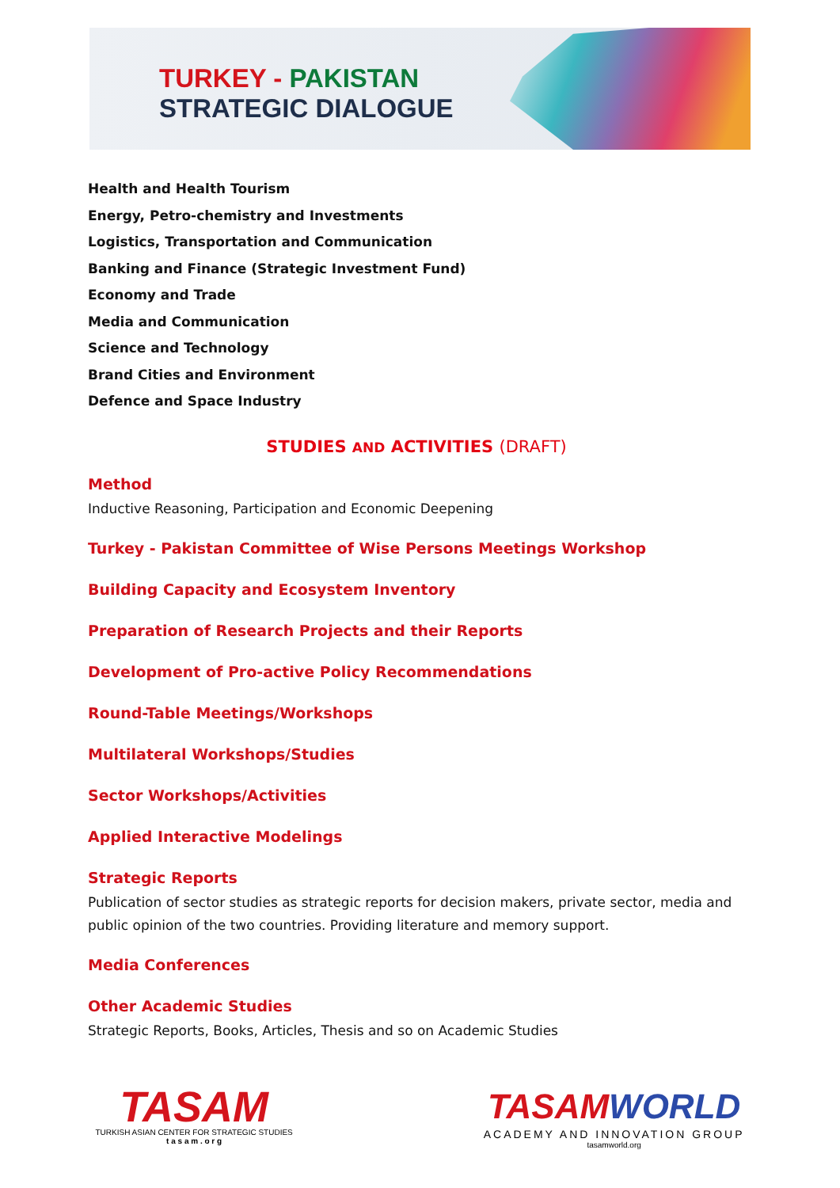TURKEY - PAKISTAN
STRATEGIC DIALOGUE
Health and Health Tourism
Energy, Petro-chemistry and Investments
Logistics, Transportation and Communication
Banking and Finance (Strategic Investment Fund)
Economy and Trade
Media and Communication
Science and Technology
Brand Cities and Environment
Defence and Space Industry
STUDIES AND ACTIVITIES (DRAFT)
Method
Inductive Reasoning, Participation and Economic Deepening
Turkey - Pakistan Committee of Wise Persons Meetings Workshop
Building Capacity and Ecosystem Inventory
Preparation of Research Projects and their Reports
Development of Pro-active Policy Recommendations
Round-Table Meetings/Workshops
Multilateral Workshops/Studies
Sector Workshops/Activities
Applied Interactive Modelings
Strategic Reports
Publication of sector studies as strategic reports for decision makers, private sector, media and public opinion of the two countries. Providing literature and memory support.
Media Conferences
Other Academic Studies
Strategic Reports, Books, Articles, Thesis and so on Academic Studies
TASAM
TURKISH ASIAN CENTER FOR STRATEGIC STUDIES
t a s a m . o r g
TASAMWORLD
ACADEMY AND INNOVATION GROUP
tasamworld.org